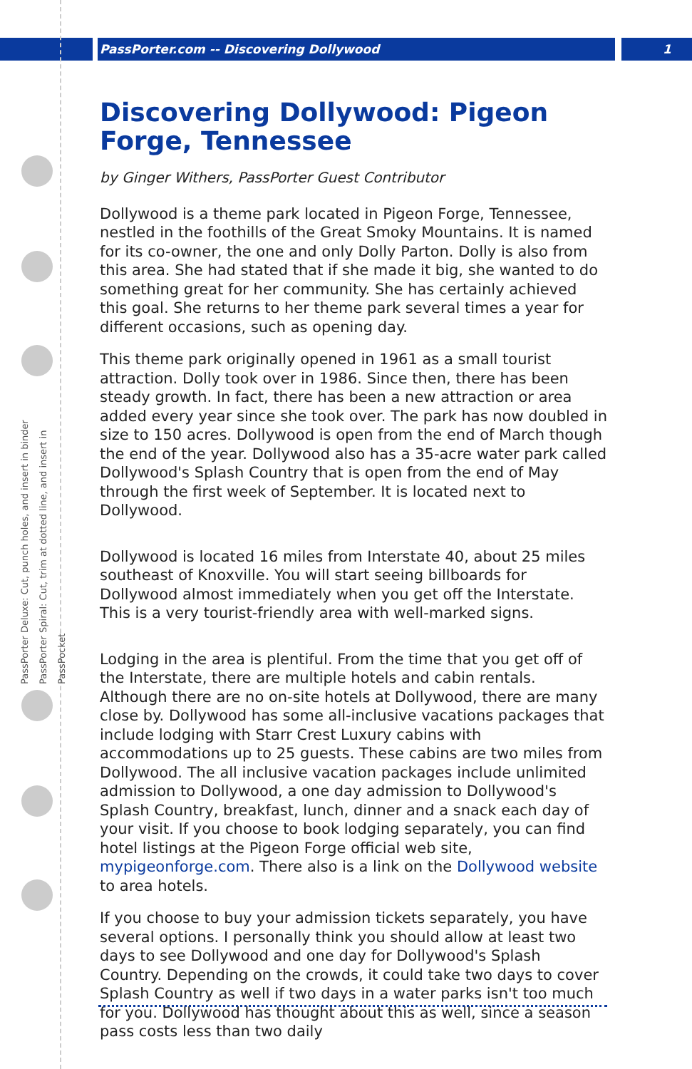PassPorter.com -- Discovering Dollywood 1
PassPorter Deluxe: Cut, punch holes, and insert in binder
PassPorter Spiral: Cut, trim at dotted line, and insert in PassPocket
Discovering Dollywood: Pigeon Forge, Tennessee
by Ginger Withers, PassPorter Guest Contributor
Dollywood is a theme park located in Pigeon Forge, Tennessee, nestled in the foothills of the Great Smoky Mountains. It is named for its co-owner, the one and only Dolly Parton. Dolly is also from this area. She had stated that if she made it big, she wanted to do something great for her community. She has certainly achieved this goal. She returns to her theme park several times a year for different occasions, such as opening day.
This theme park originally opened in 1961 as a small tourist attraction. Dolly took over in 1986. Since then, there has been steady growth. In fact, there has been a new attraction or area added every year since she took over. The park has now doubled in size to 150 acres. Dollywood is open from the end of March though the end of the year. Dollywood also has a 35-acre water park called Dollywood's Splash Country that is open from the end of May through the first week of September. It is located next to Dollywood.
Dollywood is located 16 miles from Interstate 40, about 25 miles southeast of Knoxville. You will start seeing billboards for Dollywood almost immediately when you get off the Interstate. This is a very tourist-friendly area with well-marked signs.
Lodging in the area is plentiful. From the time that you get off of the Interstate, there are multiple hotels and cabin rentals. Although there are no on-site hotels at Dollywood, there are many close by. Dollywood has some all-inclusive vacations packages that include lodging with Starr Crest Luxury cabins with accommodations up to 25 guests. These cabins are two miles from Dollywood. The all inclusive vacation packages include unlimited admission to Dollywood, a one day admission to Dollywood's Splash Country, breakfast, lunch, dinner and a snack each day of your visit. If you choose to book lodging separately, you can find hotel listings at the Pigeon Forge official web site, mypigeonforge.com. There also is a link on the Dollywood website to area hotels.
If you choose to buy your admission tickets separately, you have several options. I personally think you should allow at least two days to see Dollywood and one day for Dollywood's Splash Country. Depending on the crowds, it could take two days to cover Splash Country as well if two days in a water parks isn't too much for you. Dollywood has thought about this as well, since a season pass costs less than two daily